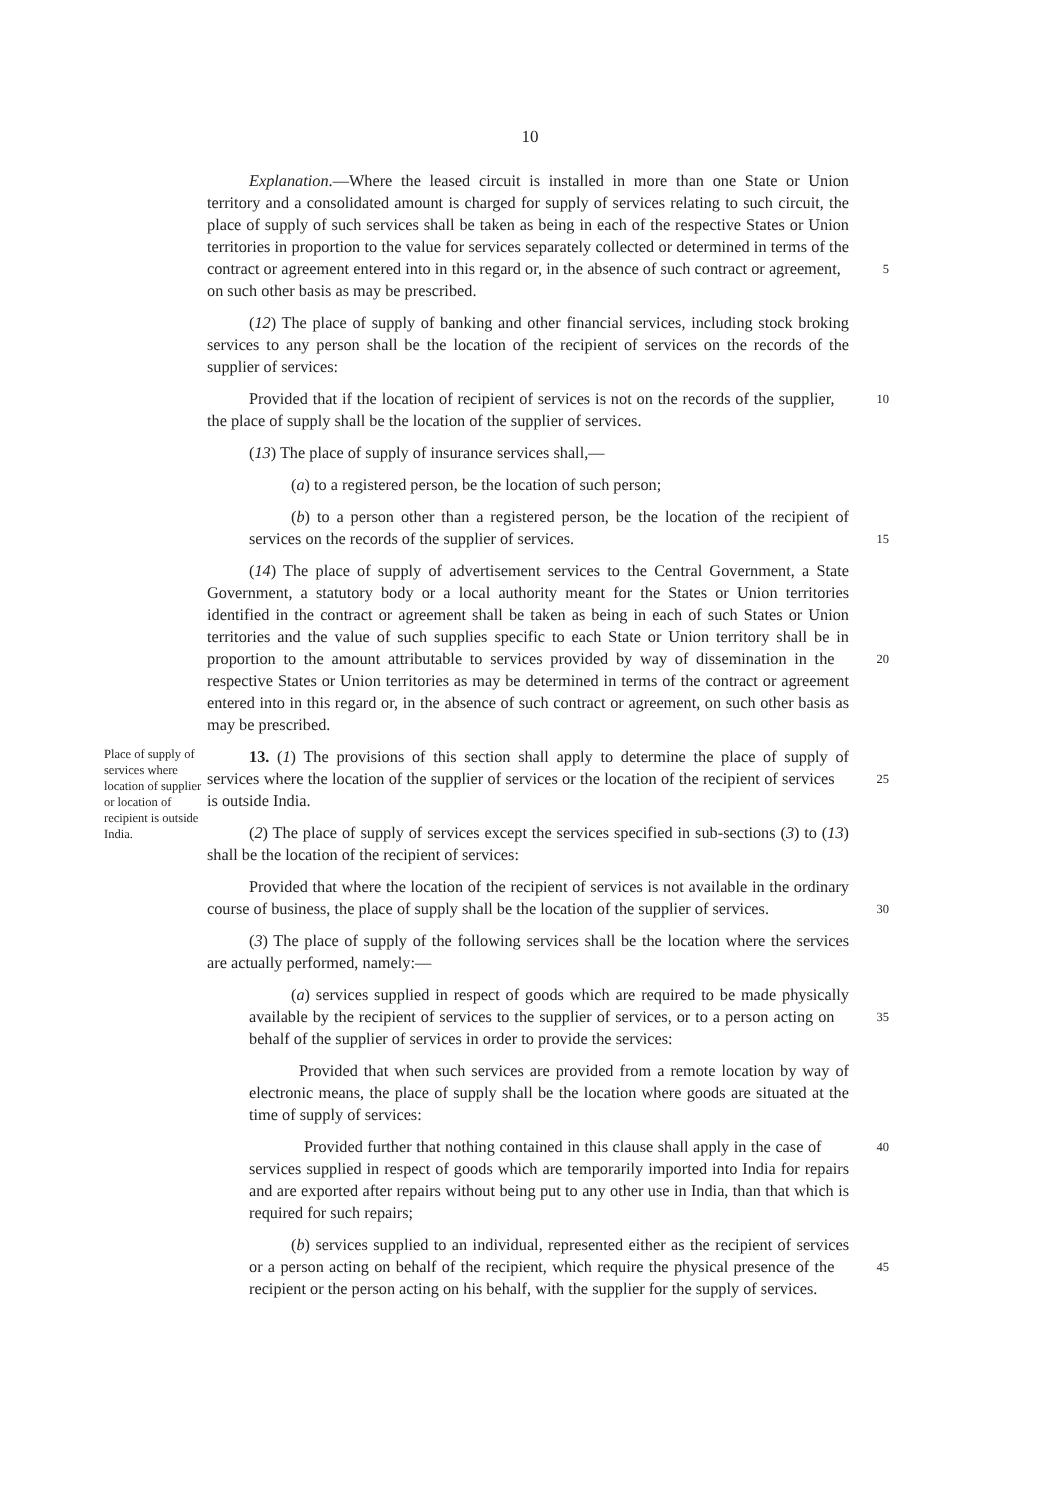10
Explanation.—Where the leased circuit is installed in more than one State or Union territory and a consolidated amount is charged for supply of services relating to such circuit, the place of supply of such services shall be taken as being in each of the respective States or Union territories in proportion to the value for services separately collected or determined in terms of the contract or agreement entered into in this regard or, in the absence of such 5 contract or agreement, on such other basis as may be prescribed.
(12) The place of supply of banking and other financial services, including stock broking services to any person shall be the location of the recipient of services on the records of the supplier of services:
Provided that if the location of recipient of services is not on the records of the 10 supplier, the place of supply shall be the location of the supplier of services.
(13) The place of supply of insurance services shall,—
(a) to a registered person, be the location of such person;
(b) to a person other than a registered person, be the location of the recipient of services on the records of the supplier of services. 15
(14) The place of supply of advertisement services to the Central Government, a State Government, a statutory body or a local authority meant for the States or Union territories identified in the contract or agreement shall be taken as being in each of such States or Union territories and the value of such supplies specific to each State or Union territory shall be in proportion to the amount attributable to services provided by way of 20 dissemination in the respective States or Union territories as may be determined in terms of the contract or agreement entered into in this regard or, in the absence of such contract or agreement, on such other basis as may be prescribed.
Place of supply of services where location of supplier or location of recipient is outside India.
13. (1) The provisions of this section shall apply to determine the place of supply of services where the location of the supplier of services or the location of the recipient of 25 services is outside India.
(2) The place of supply of services except the services specified in sub-sections (3) to (13) shall be the location of the recipient of services:
Provided that where the location of the recipient of services is not available in the ordinary course of business, the place of supply shall be the location of the supplier of 30 services.
(3) The place of supply of the following services shall be the location where the services are actually performed, namely:—
(a) services supplied in respect of goods which are required to be made physically available by the recipient of services to the supplier of services, or to a 35 person acting on behalf of the supplier of services in order to provide the services:
Provided that when such services are provided from a remote location by way of electronic means, the place of supply shall be the location where goods are situated at the time of supply of services:
Provided further that nothing contained in this clause shall apply in the case 40 of services supplied in respect of goods which are temporarily imported into India for repairs and are exported after repairs without being put to any other use in India, than that which is required for such repairs;
(b) services supplied to an individual, represented either as the recipient of services or a person acting on behalf of the recipient, which require the physical 45 presence of the recipient or the person acting on his behalf, with the supplier for the supply of services.